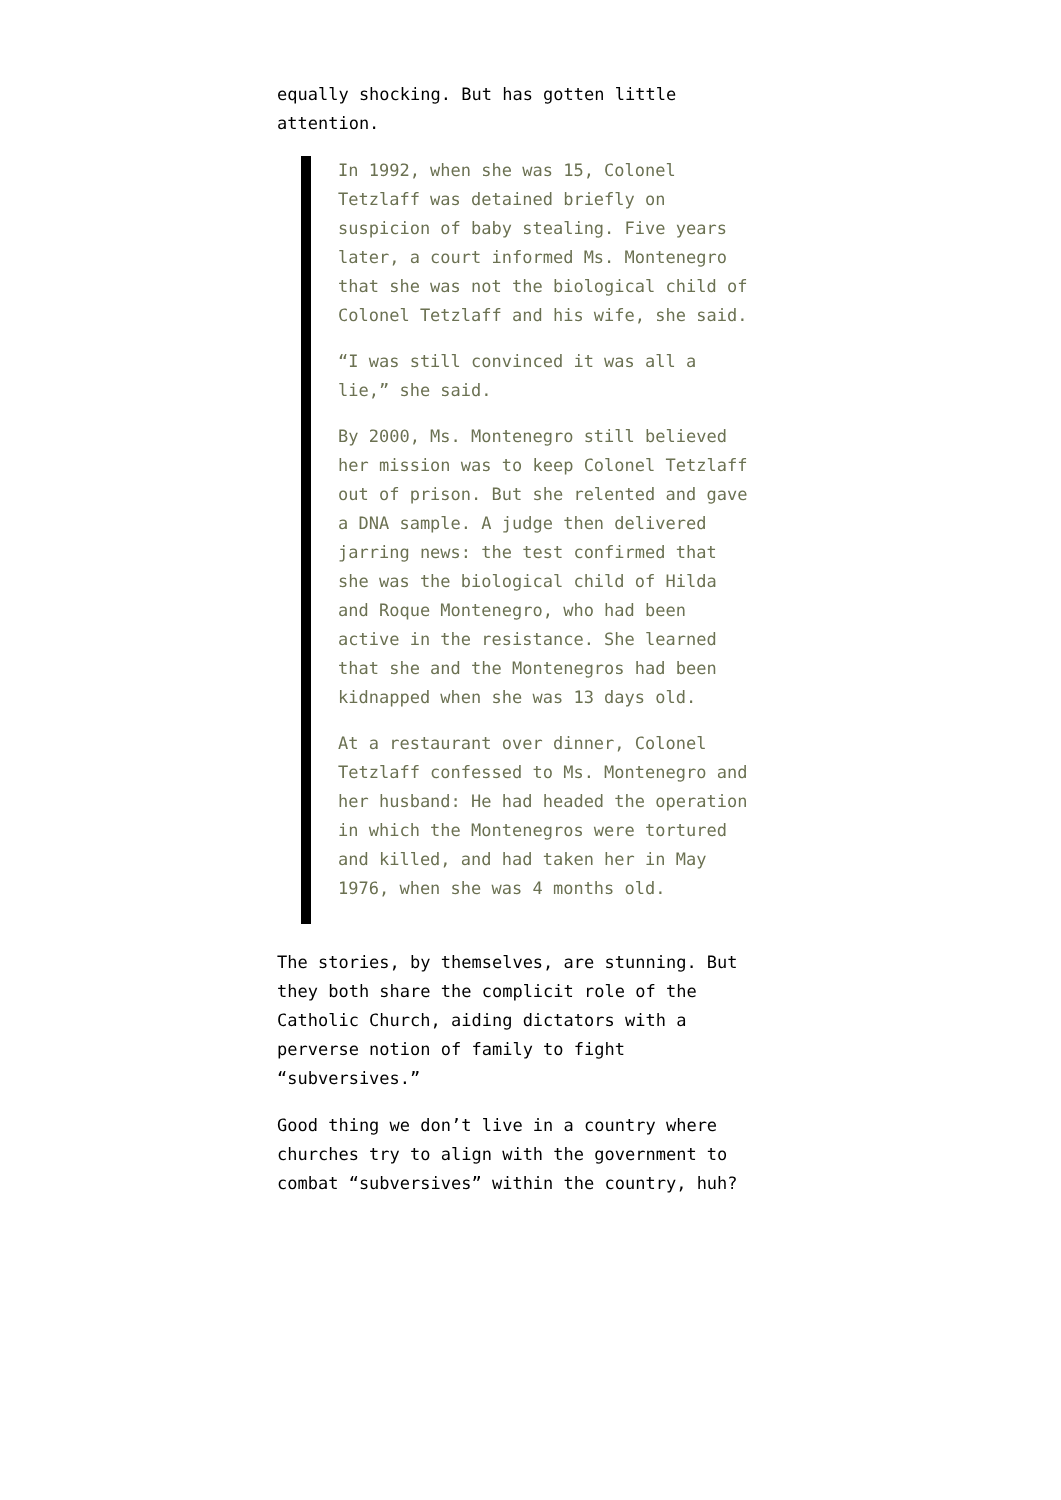equally shocking. But has gotten little attention.
In 1992, when she was 15, Colonel Tetzlaff was detained briefly on suspicion of baby stealing. Five years later, a court informed Ms. Montenegro that she was not the biological child of Colonel Tetzlaff and his wife, she said.
“I was still convinced it was all a lie,” she said.
By 2000, Ms. Montenegro still believed her mission was to keep Colonel Tetzlaff out of prison. But she relented and gave a DNA sample. A judge then delivered jarring news: the test confirmed that she was the biological child of Hilda and Roque Montenegro, who had been active in the resistance. She learned that she and the Montenegros had been kidnapped when she was 13 days old.
At a restaurant over dinner, Colonel Tetzlaff confessed to Ms. Montenegro and her husband: He had headed the operation in which the Montenegros were tortured and killed, and had taken her in May 1976, when she was 4 months old.
The stories, by themselves, are stunning. But they both share the complicit role of the Catholic Church, aiding dictators with a perverse notion of family to fight “subversives.”
Good thing we don’t live in a country where churches try to align with the government to combat “subversives” within the country, huh?